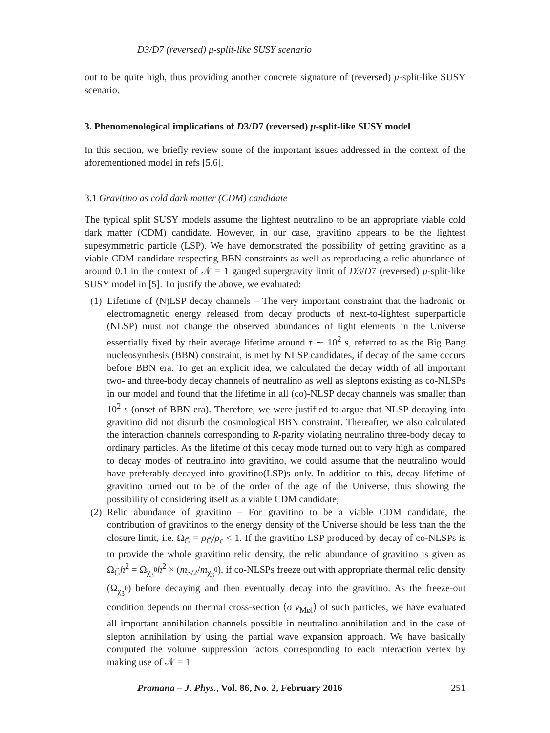D3/D7 (reversed) μ-split-like SUSY scenario
out to be quite high, thus providing another concrete signature of (reversed) μ-split-like SUSY scenario.
3. Phenomenological implications of D3/D7 (reversed) μ-split-like SUSY model
In this section, we briefly review some of the important issues addressed in the context of the aforementioned model in refs [5,6].
3.1 Gravitino as cold dark matter (CDM) candidate
The typical split SUSY models assume the lightest neutralino to be an appropriate viable cold dark matter (CDM) candidate. However, in our case, gravitino appears to be the lightest supesymmetric particle (LSP). We have demonstrated the possibility of getting gravitino as a viable CDM candidate respecting BBN constraints as well as reproducing a relic abundance of around 0.1 in the context of 𝒩 = 1 gauged supergravity limit of D3/D7 (reversed) μ-split-like SUSY model in [5]. To justify the above, we evaluated:
(1) Lifetime of (N)LSP decay channels – The very important constraint that the hadronic or electromagnetic energy released from decay products of next-to-lightest superparticle (NLSP) must not change the observed abundances of light elements in the Universe essentially fixed by their average lifetime around τ ∼ 10<sup>2</sup> s, referred to as the Big Bang nucleosynthesis (BBN) constraint, is met by NLSP candidates, if decay of the same occurs before BBN era. To get an explicit idea, we calculated the decay width of all important two- and three-body decay channels of neutralino as well as sleptons existing as co-NLSPs in our model and found that the lifetime in all (co)-NLSP decay channels was smaller than 10<sup>2</sup> s (onset of BBN era). Therefore, we were justified to argue that NLSP decaying into gravitino did not disturb the cosmological BBN constraint. Thereafter, we also calculated the interaction channels corresponding to R-parity violating neutralino three-body decay to ordinary particles. As the lifetime of this decay mode turned out to very high as compared to decay modes of neutralino into gravitino, we could assume that the neutralino would have preferably decayed into gravitino(LSP)s only. In addition to this, decay lifetime of gravitino turned out to be of the order of the age of the Universe, thus showing the possibility of considering itself as a viable CDM candidate;
(2) Relic abundance of gravitino – For gravitino to be a viable CDM candidate, the contribution of gravitinos to the energy density of the Universe should be less than the the closure limit, i.e. Ω<sub>G̃</sub> = ρ<sub>G̃</sub>/ρ<sub>c</sub> < 1. If the gravitino LSP produced by decay of co-NLSPs is to provide the whole gravitino relic density, the relic abundance of gravitino is given as Ω<sub>G̃</sub>h<sup>2</sup> = Ω<sub>χ<sub>3</sub><sup>0</sup></sub>h<sup>2</sup> × (m<sub>3/2</sub>/m<sub>χ<sub>3</sub><sup>0</sup></sub>), if co-NLSPs freeze out with appropriate thermal relic density (Ω<sub>χ<sub>3</sub><sup>0</sup></sub>) before decaying and then eventually decay into the gravitino. As the freeze-out condition depends on thermal cross-section ⟨σ v<sub>Møl</sub>⟩ of such particles, we have evaluated all important annihilation channels possible in neutralino annihilation and in the case of slepton annihilation by using the partial wave expansion approach. We have basically computed the volume suppression factors corresponding to each interaction vertex by making use of 𝒩 = 1
Pramana – J. Phys., Vol. 86, No. 2, February 2016 251